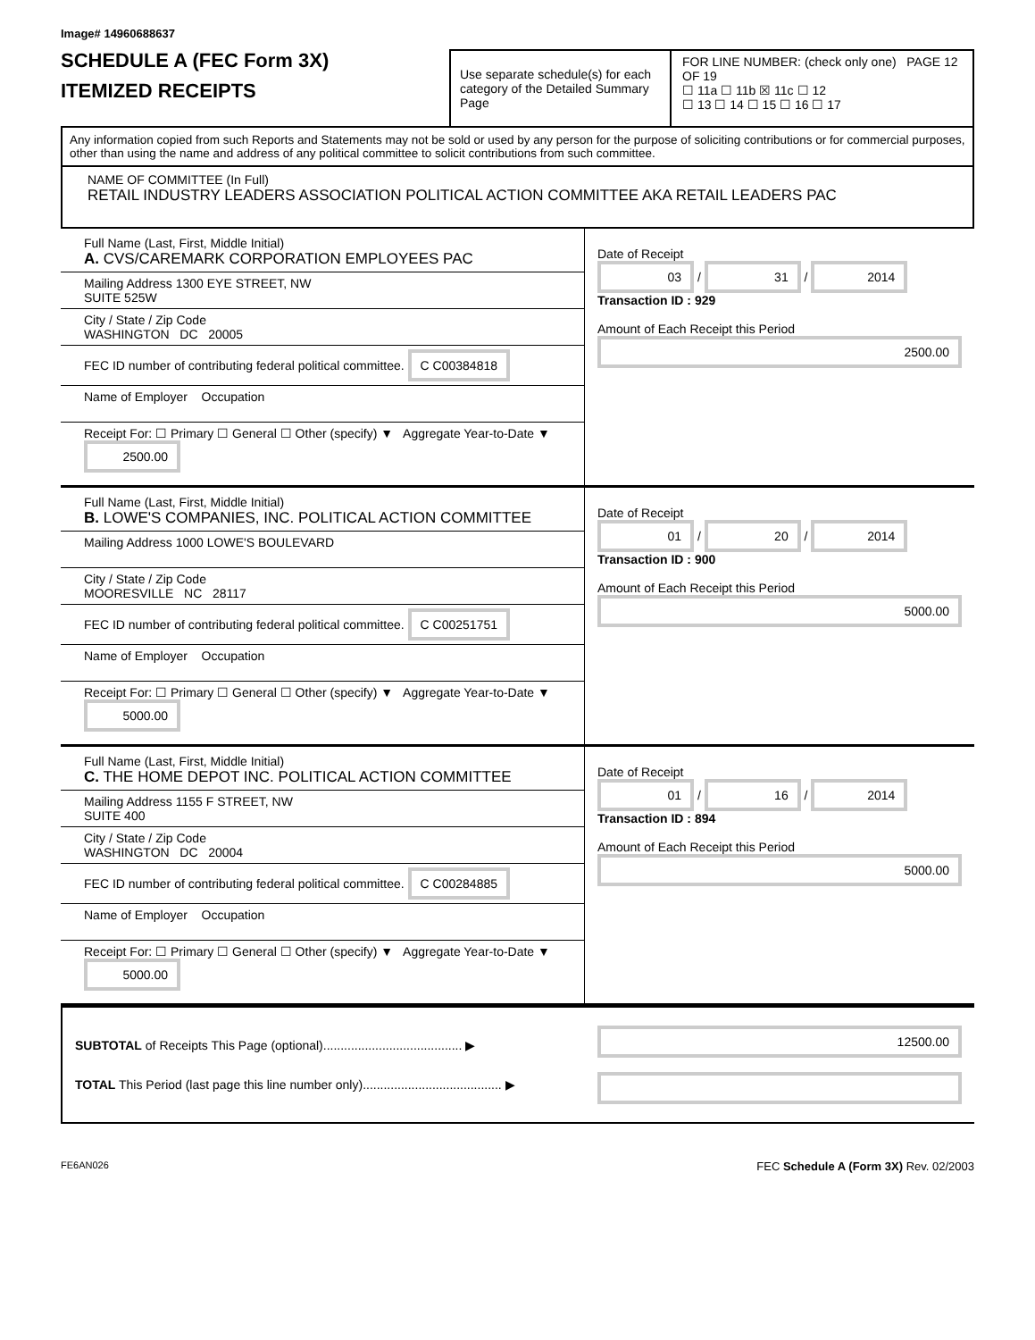Image# 14960688637
SCHEDULE A (FEC Form 3X)
ITEMIZED RECEIPTS
Use separate schedule(s) for each category of the Detailed Summary Page
FOR LINE NUMBER: (check only one) PAGE 12 OF 19
☐ 11a ☐ 11b ☒ 11c ☐ 12
☐ 13 ☐ 14 ☐ 15 ☐ 16 ☐ 17
Any information copied from such Reports and Statements may not be sold or used by any person for the purpose of soliciting contributions or for commercial purposes, other than using the name and address of any political committee to solicit contributions from such committee.
NAME OF COMMITTEE (In Full)
RETAIL INDUSTRY LEADERS ASSOCIATION POLITICAL ACTION COMMITTEE AKA RETAIL LEADERS PAC
Full Name (Last, First, Middle Initial)
A. CVS/CAREMARK CORPORATION EMPLOYEES PAC
Mailing Address 1300 EYE STREET, NW
SUITE 525W
City / State / Zip Code
WASHINGTON DC 20005
FEC ID number of contributing federal political committee. C C00384818
Name of Employer Occupation
Receipt For: ☐ Primary ☐ General ☐ Other (specify) ▼ Aggregate Year-to-Date ▼ 2500.00
Date of Receipt
03 / 31 / 2014
Transaction ID : 929
Amount of Each Receipt this Period
2500.00
Full Name (Last, First, Middle Initial)
B. LOWE'S COMPANIES, INC. POLITICAL ACTION COMMITTEE
Mailing Address 1000 LOWE'S BOULEVARD
City / State / Zip Code
MOORESVILLE NC 28117
FEC ID number of contributing federal political committee. C C00251751
Name of Employer Occupation
Receipt For: ☐ Primary ☐ General ☐ Other (specify) ▼ Aggregate Year-to-Date ▼ 5000.00
Date of Receipt
01 / 20 / 2014
Transaction ID : 900
Amount of Each Receipt this Period
5000.00
Full Name (Last, First, Middle Initial)
C. THE HOME DEPOT INC. POLITICAL ACTION COMMITTEE
Mailing Address 1155 F STREET, NW
SUITE 400
City / State / Zip Code
WASHINGTON DC 20004
FEC ID number of contributing federal political committee. C C00284885
Name of Employer Occupation
Receipt For: ☐ Primary ☐ General ☐ Other (specify) ▼ Aggregate Year-to-Date ▼ 5000.00
Date of Receipt
01 / 16 / 2014
Transaction ID : 894
Amount of Each Receipt this Period
5000.00
SUBTOTAL of Receipts This Page (optional)........................................ ▶
TOTAL This Period (last page this line number only)........................................ ▶
12500.00
FE6AN026 FEC Schedule A (Form 3X) Rev. 02/2003